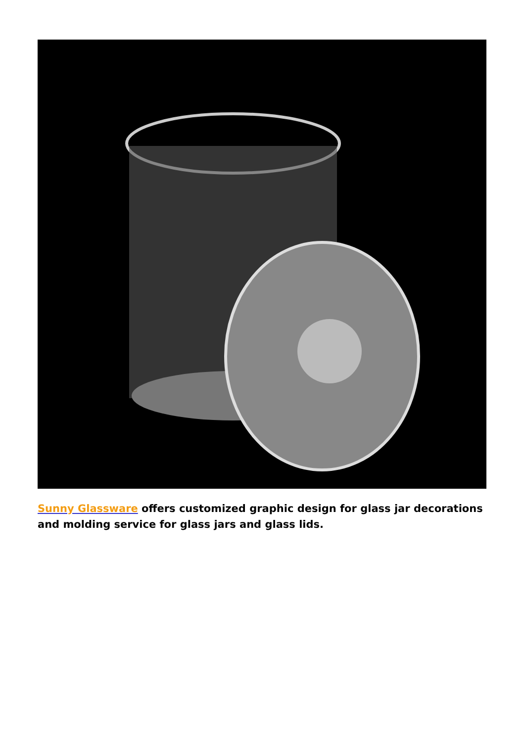Sunny Glassware offers customized graphic design for glass jar decorations and molding service for glass jars and glass lids.